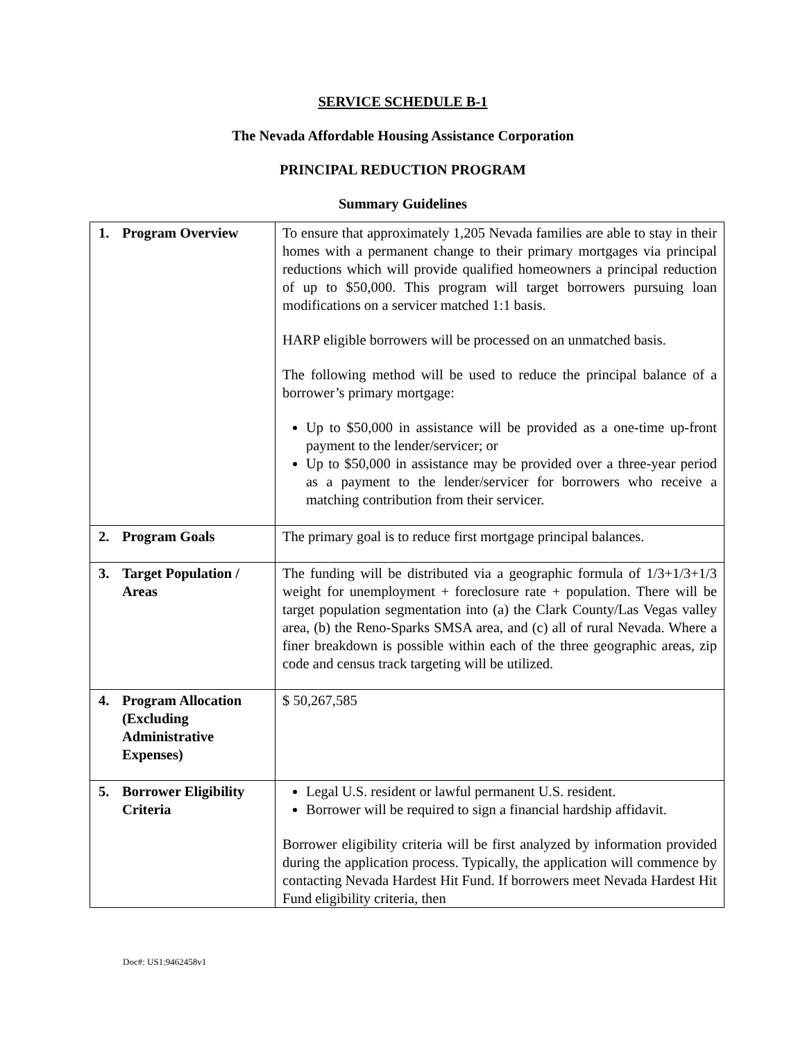SERVICE SCHEDULE B-1
The Nevada Affordable Housing Assistance Corporation
PRINCIPAL REDUCTION PROGRAM
Summary Guidelines
| 1. Program Overview | To ensure that approximately 1,205 Nevada families are able to stay in their homes with a permanent change to their primary mortgages via principal reductions which will provide qualified homeowners a principal reduction of up to $50,000. This program will target borrowers pursuing loan modifications on a servicer matched 1:1 basis. HARP eligible borrowers will be processed on an unmatched basis. The following method will be used to reduce the principal balance of a borrower’s primary mortgage: Up to $50,000 in assistance will be provided as a one-time up-front payment to the lender/servicer; or Up to $50,000 in assistance may be provided over a three-year period as a payment to the lender/servicer for borrowers who receive a matching contribution from their servicer. |
| 2. Program Goals | The primary goal is to reduce first mortgage principal balances. |
| 3. Target Population / Areas | The funding will be distributed via a geographic formula of 1/3+1/3+1/3 weight for unemployment + foreclosure rate + population. There will be target population segmentation into (a) the Clark County/Las Vegas valley area, (b) the Reno-Sparks SMSA area, and (c) all of rural Nevada. Where a finer breakdown is possible within each of the three geographic areas, zip code and census track targeting will be utilized. |
| 4. Program Allocation (Excluding Administrative Expenses) | $ 50,267,585 |
| 5. Borrower Eligibility Criteria | Legal U.S. resident or lawful permanent U.S. resident. Borrower will be required to sign a financial hardship affidavit. Borrower eligibility criteria will be first analyzed by information provided during the application process. Typically, the application will commence by contacting Nevada Hardest Hit Fund. If borrowers meet Nevada Hardest Hit Fund eligibility criteria, then |
Doc#: US1:9462458v1